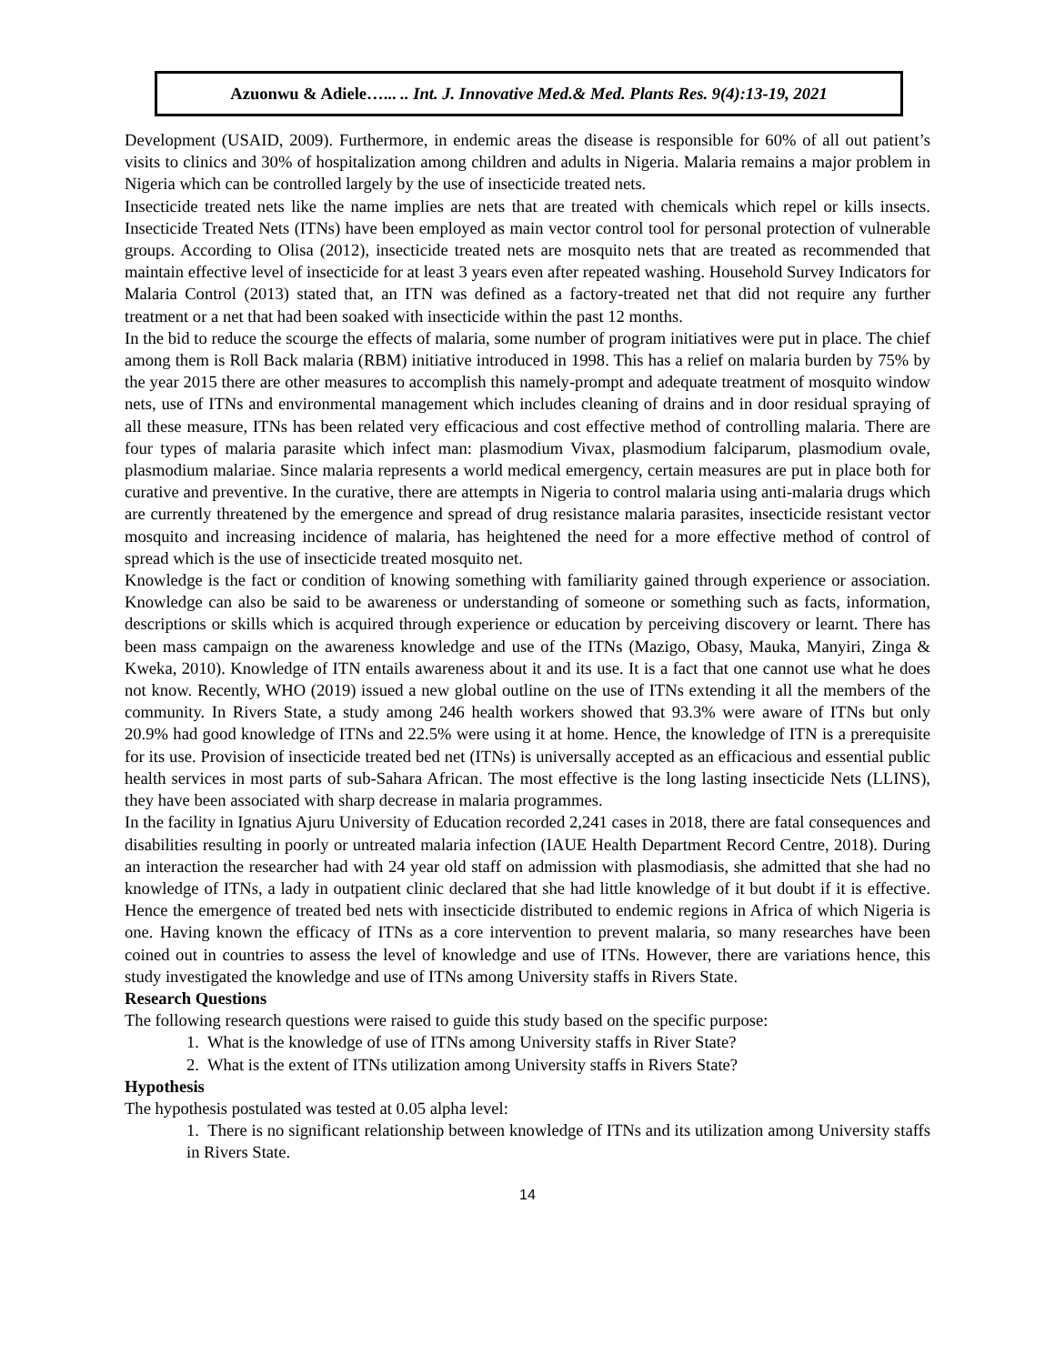Azuonwu & Adiele…... .. Int. J. Innovative Med.& Med. Plants Res. 9(4):13-19, 2021
Development (USAID, 2009). Furthermore, in endemic areas the disease is responsible for 60% of all out patient’s visits to clinics and 30% of hospitalization among children and adults in Nigeria. Malaria remains a major problem in Nigeria which can be controlled largely by the use of insecticide treated nets.
Insecticide treated nets like the name implies are nets that are treated with chemicals which repel or kills insects. Insecticide Treated Nets (ITNs) have been employed as main vector control tool for personal protection of vulnerable groups. According to Olisa (2012), insecticide treated nets are mosquito nets that are treated as recommended that maintain effective level of insecticide for at least 3 years even after repeated washing. Household Survey Indicators for Malaria Control (2013) stated that, an ITN was defined as a factory-treated net that did not require any further treatment or a net that had been soaked with insecticide within the past 12 months.
In the bid to reduce the scourge the effects of malaria, some number of program initiatives were put in place. The chief among them is Roll Back malaria (RBM) initiative introduced in 1998. This has a relief on malaria burden by 75% by the year 2015 there are other measures to accomplish this namely-prompt and adequate treatment of mosquito window nets, use of ITNs and environmental management which includes cleaning of drains and in door residual spraying of all these measure, ITNs has been related very efficacious and cost effective method of controlling malaria. There are four types of malaria parasite which infect man: plasmodium Vivax, plasmodium falciparum, plasmodium ovale, plasmodium malariae. Since malaria represents a world medical emergency, certain measures are put in place both for curative and preventive. In the curative, there are attempts in Nigeria to control malaria using anti-malaria drugs which are currently threatened by the emergence and spread of drug resistance malaria parasites, insecticide resistant vector mosquito and increasing incidence of malaria, has heightened the need for a more effective method of control of spread which is the use of insecticide treated mosquito net.
Knowledge is the fact or condition of knowing something with familiarity gained through experience or association. Knowledge can also be said to be awareness or understanding of someone or something such as facts, information, descriptions or skills which is acquired through experience or education by perceiving discovery or learnt. There has been mass campaign on the awareness knowledge and use of the ITNs (Mazigo, Obasy, Mauka, Manyiri, Zinga & Kweka, 2010). Knowledge of ITN entails awareness about it and its use. It is a fact that one cannot use what he does not know. Recently, WHO (2019) issued a new global outline on the use of ITNs extending it all the members of the community. In Rivers State, a study among 246 health workers showed that 93.3% were aware of ITNs but only 20.9% had good knowledge of ITNs and 22.5% were using it at home. Hence, the knowledge of ITN is a prerequisite for its use. Provision of insecticide treated bed net (ITNs) is universally accepted as an efficacious and essential public health services in most parts of sub-Sahara African. The most effective is the long lasting insecticide Nets (LLINS), they have been associated with sharp decrease in malaria programmes.
In the facility in Ignatius Ajuru University of Education recorded 2,241 cases in 2018, there are fatal consequences and disabilities resulting in poorly or untreated malaria infection (IAUE Health Department Record Centre, 2018). During an interaction the researcher had with 24 year old staff on admission with plasmodiasis, she admitted that she had no knowledge of ITNs, a lady in outpatient clinic declared that she had little knowledge of it but doubt if it is effective. Hence the emergence of treated bed nets with insecticide distributed to endemic regions in Africa of which Nigeria is one. Having known the efficacy of ITNs as a core intervention to prevent malaria, so many researches have been coined out in countries to assess the level of knowledge and use of ITNs. However, there are variations hence, this study investigated the knowledge and use of ITNs among University staffs in Rivers State.
Research Questions
The following research questions were raised to guide this study based on the specific purpose:
1. What is the knowledge of use of ITNs among University staffs in River State?
2. What is the extent of ITNs utilization among University staffs in Rivers State?
Hypothesis
The hypothesis postulated was tested at 0.05 alpha level:
1. There is no significant relationship between knowledge of ITNs and its utilization among University staffs in Rivers State.
14